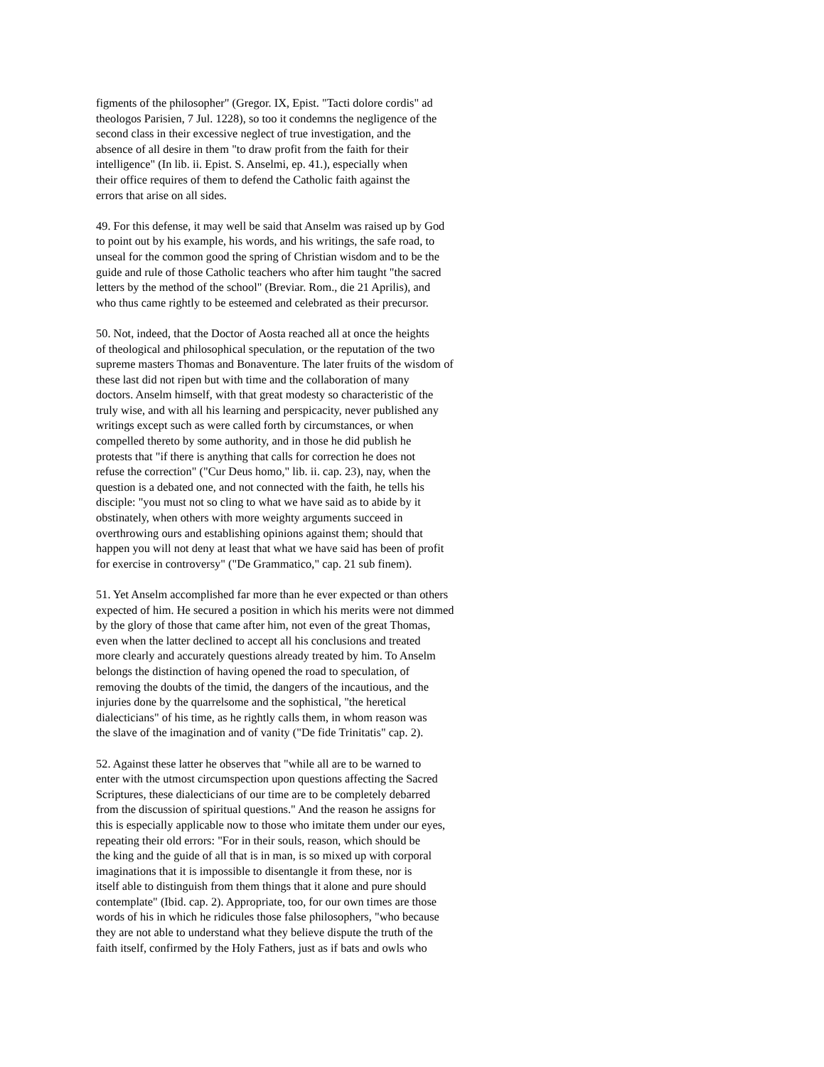figments of the philosopher" (Gregor. IX, Epist. "Tacti dolore cordis" ad theologos Parisien, 7 Jul. 1228), so too it condemns the negligence of the second class in their excessive neglect of true investigation, and the absence of all desire in them "to draw profit from the faith for their intelligence" (In lib. ii. Epist. S. Anselmi, ep. 41.), especially when their office requires of them to defend the Catholic faith against the errors that arise on all sides.
49. For this defense, it may well be said that Anselm was raised up by God to point out by his example, his words, and his writings, the safe road, to unseal for the common good the spring of Christian wisdom and to be the guide and rule of those Catholic teachers who after him taught "the sacred letters by the method of the school" (Breviar. Rom., die 21 Aprilis), and who thus came rightly to be esteemed and celebrated as their precursor.
50. Not, indeed, that the Doctor of Aosta reached all at once the heights of theological and philosophical speculation, or the reputation of the two supreme masters Thomas and Bonaventure. The later fruits of the wisdom of these last did not ripen but with time and the collaboration of many doctors. Anselm himself, with that great modesty so characteristic of the truly wise, and with all his learning and perspicacity, never published any writings except such as were called forth by circumstances, or when compelled thereto by some authority, and in those he did publish he protests that "if there is anything that calls for correction he does not refuse the correction" ("Cur Deus homo," lib. ii. cap. 23), nay, when the question is a debated one, and not connected with the faith, he tells his disciple: "you must not so cling to what we have said as to abide by it obstinately, when others with more weighty arguments succeed in overthrowing ours and establishing opinions against them; should that happen you will not deny at least that what we have said has been of profit for exercise in controversy" ("De Grammatico," cap. 21 sub finem).
51. Yet Anselm accomplished far more than he ever expected or than others expected of him. He secured a position in which his merits were not dimmed by the glory of those that came after him, not even of the great Thomas, even when the latter declined to accept all his conclusions and treated more clearly and accurately questions already treated by him. To Anselm belongs the distinction of having opened the road to speculation, of removing the doubts of the timid, the dangers of the incautious, and the injuries done by the quarrelsome and the sophistical, "the heretical dialecticians" of his time, as he rightly calls them, in whom reason was the slave of the imagination and of vanity ("De fide Trinitatis" cap. 2).
52. Against these latter he observes that "while all are to be warned to enter with the utmost circumspection upon questions affecting the Sacred Scriptures, these dialecticians of our time are to be completely debarred from the discussion of spiritual questions." And the reason he assigns for this is especially applicable now to those who imitate them under our eyes, repeating their old errors: "For in their souls, reason, which should be the king and the guide of all that is in man, is so mixed up with corporal imaginations that it is impossible to disentangle it from these, nor is itself able to distinguish from them things that it alone and pure should contemplate" (Ibid. cap. 2). Appropriate, too, for our own times are those words of his in which he ridicules those false philosophers, "who because they are not able to understand what they believe dispute the truth of the faith itself, confirmed by the Holy Fathers, just as if bats and owls who